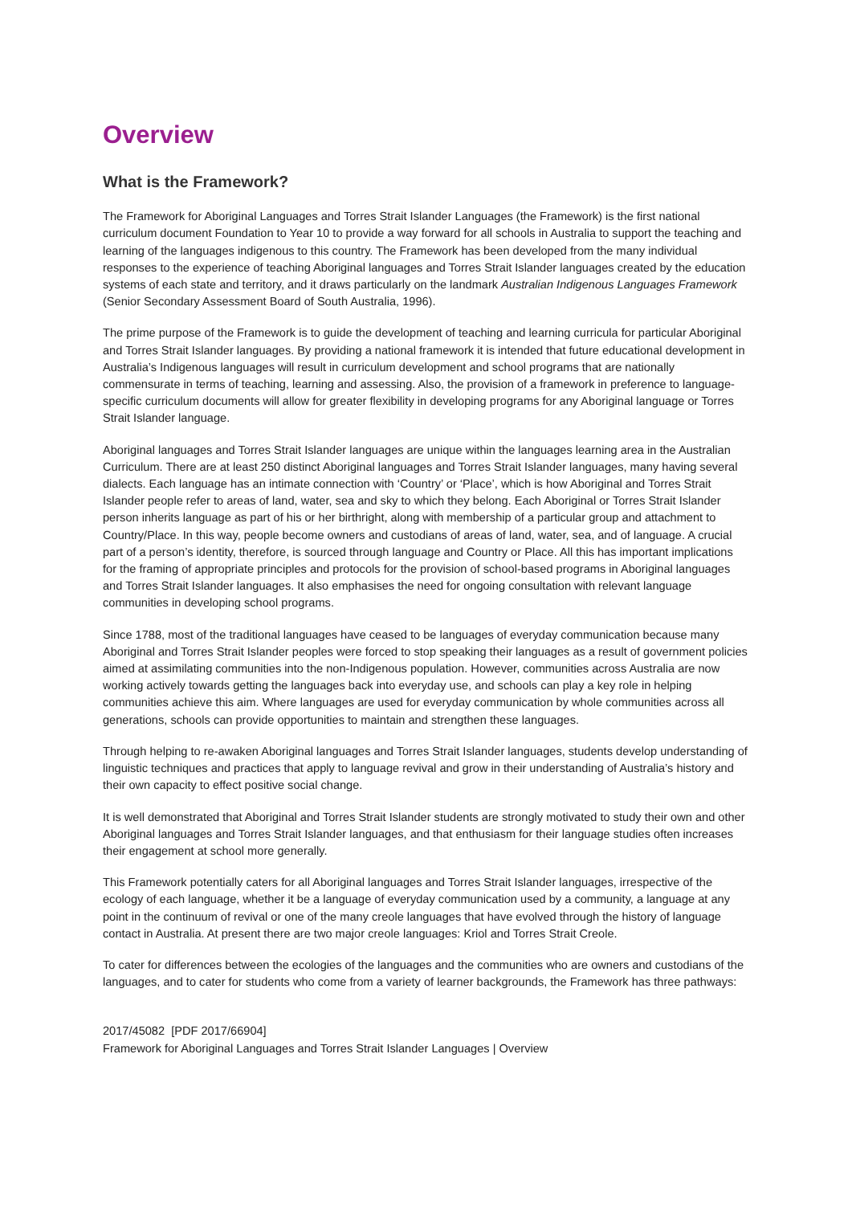Overview
What is the Framework?
The Framework for Aboriginal Languages and Torres Strait Islander Languages (the Framework) is the first national curriculum document Foundation to Year 10 to provide a way forward for all schools in Australia to support the teaching and learning of the languages indigenous to this country. The Framework has been developed from the many individual responses to the experience of teaching Aboriginal languages and Torres Strait Islander languages created by the education systems of each state and territory, and it draws particularly on the landmark Australian Indigenous Languages Framework (Senior Secondary Assessment Board of South Australia, 1996).
The prime purpose of the Framework is to guide the development of teaching and learning curricula for particular Aboriginal and Torres Strait Islander languages. By providing a national framework it is intended that future educational development in Australia’s Indigenous languages will result in curriculum development and school programs that are nationally commensurate in terms of teaching, learning and assessing. Also, the provision of a framework in preference to language-specific curriculum documents will allow for greater flexibility in developing programs for any Aboriginal language or Torres Strait Islander language.
Aboriginal languages and Torres Strait Islander languages are unique within the languages learning area in the Australian Curriculum. There are at least 250 distinct Aboriginal languages and Torres Strait Islander languages, many having several dialects. Each language has an intimate connection with ‘Country’ or ‘Place’, which is how Aboriginal and Torres Strait Islander people refer to areas of land, water, sea and sky to which they belong. Each Aboriginal or Torres Strait Islander person inherits language as part of his or her birthright, along with membership of a particular group and attachment to Country/Place. In this way, people become owners and custodians of areas of land, water, sea, and of language. A crucial part of a person’s identity, therefore, is sourced through language and Country or Place. All this has important implications for the framing of appropriate principles and protocols for the provision of school-based programs in Aboriginal languages and Torres Strait Islander languages. It also emphasises the need for ongoing consultation with relevant language communities in developing school programs.
Since 1788, most of the traditional languages have ceased to be languages of everyday communication because many Aboriginal and Torres Strait Islander peoples were forced to stop speaking their languages as a result of government policies aimed at assimilating communities into the non-Indigenous population. However, communities across Australia are now working actively towards getting the languages back into everyday use, and schools can play a key role in helping communities achieve this aim. Where languages are used for everyday communication by whole communities across all generations, schools can provide opportunities to maintain and strengthen these languages.
Through helping to re-awaken Aboriginal languages and Torres Strait Islander languages, students develop understanding of linguistic techniques and practices that apply to language revival and grow in their understanding of Australia’s history and their own capacity to effect positive social change.
It is well demonstrated that Aboriginal and Torres Strait Islander students are strongly motivated to study their own and other Aboriginal languages and Torres Strait Islander languages, and that enthusiasm for their language studies often increases their engagement at school more generally.
This Framework potentially caters for all Aboriginal languages and Torres Strait Islander languages, irrespective of the ecology of each language, whether it be a language of everyday communication used by a community, a language at any point in the continuum of revival or one of the many creole languages that have evolved through the history of language contact in Australia. At present there are two major creole languages: Kriol and Torres Strait Creole.
To cater for differences between the ecologies of the languages and the communities who are owners and custodians of the languages, and to cater for students who come from a variety of learner backgrounds, the Framework has three pathways:
2017/45082 [PDF 2017/66904]
Framework for Aboriginal Languages and Torres Strait Islander Languages | Overview